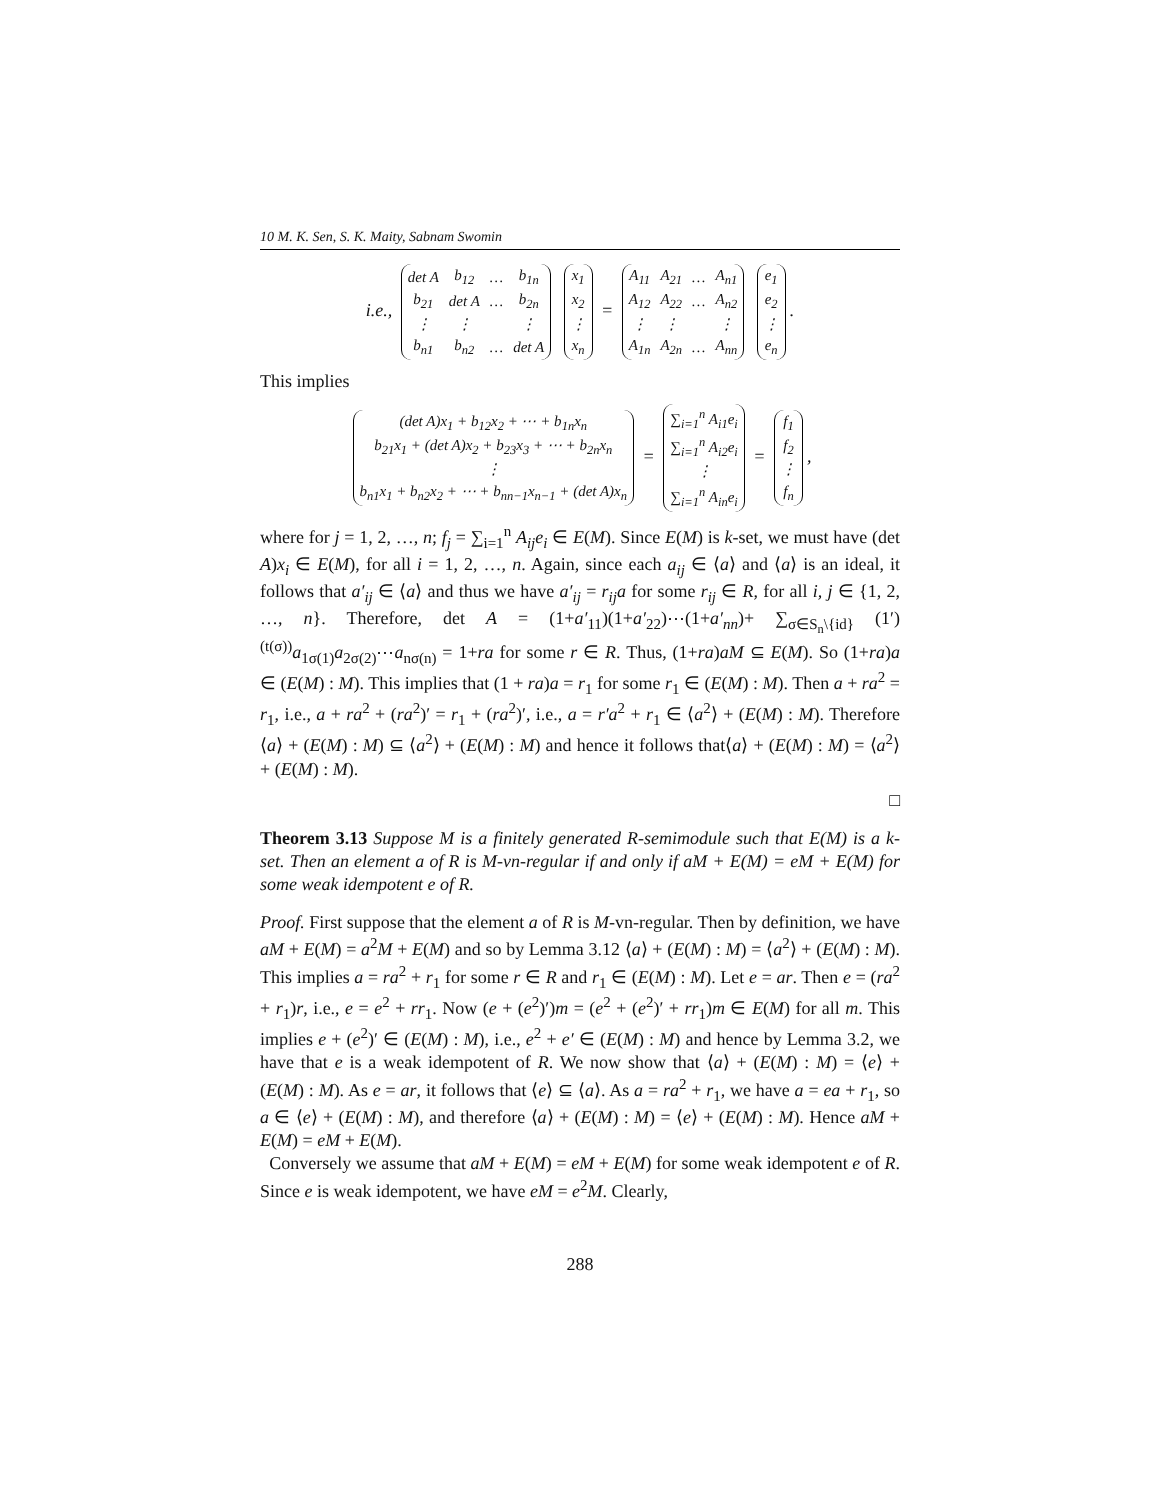10 M. K. Sen, S. K. Maity, Sabnam Swomin
i.e.,
| det A | b<sub>12</sub> | … | b<sub>1n</sub> |
| b<sub>21</sub> | det A | … | b<sub>2n</sub> |
| ⋮ | ⋮ | | ⋮ |
| b<sub>n1</sub> | b<sub>n2</sub> | … | det A |
| x<sub>1</sub> |
| x<sub>2</sub> |
| ⋮ |
| x<sub>n</sub> |
=
| A<sub>11</sub> | A<sub>21</sub> | … | A<sub>n1</sub> |
| A<sub>12</sub> | A<sub>22</sub> | … | A<sub>n2</sub> |
| ⋮ | ⋮ | | ⋮ |
| A<sub>1n</sub> | A<sub>2n</sub> | … | A<sub>nn</sub> |
| e<sub>1</sub> |
| e<sub>2</sub> |
| ⋮ |
| e<sub>n</sub> |
.
This implies
| (det A)x<sub>1</sub> + b<sub>12</sub>x<sub>2</sub> + ⋯ + b<sub>1n</sub>x<sub>n</sub> |
| b<sub>21</sub>x<sub>1</sub> + (det A)x<sub>2</sub> + b<sub>23</sub>x<sub>3</sub> + ⋯ + b<sub>2n</sub>x<sub>n</sub> |
| ⋮ |
| b<sub>n1</sub>x<sub>1</sub> + b<sub>n2</sub>x<sub>2</sub> + ⋯ + b<sub>nn−1</sub>x<sub>n−1</sub> + (det A)x<sub>n</sub> |
=
| ∑<sub>i=1</sub><sup>n</sup> A<sub>i1</sub>e<sub>i</sub> |
| ∑<sub>i=1</sub><sup>n</sup> A<sub>i2</sub>e<sub>i</sub> |
| ⋮ |
| ∑<sub>i=1</sub><sup>n</sup> A<sub>in</sub>e<sub>i</sub> |
=
| f<sub>1</sub> |
| f<sub>2</sub> |
| ⋮ |
| f<sub>n</sub> |
,
where for j = 1, 2, …, n; f<sub>j</sub> = ∑<sub>i=1</sub><sup>n</sup> A<sub>ij</sub>e<sub>i</sub> ∈ E(M). Since E(M) is k-set, we must have (det A)x<sub>i</sub> ∈ E(M), for all i = 1, 2, …, n. Again, since each a<sub>ij</sub> ∈ ⟨a⟩ and ⟨a⟩ is an ideal, it follows that a′<sub>ij</sub> ∈ ⟨a⟩ and thus we have a′<sub>ij</sub> = r<sub>ij</sub>a for some r<sub>ij</sub> ∈ R, for all i, j ∈ {1, 2, …, n}. Therefore, det A = (1+a′<sub>11</sub>)(1+a′<sub>22</sub>)⋯(1+a′<sub>nn</sub>)+ ∑<sub>σ∈S<sub>n</sub>\{id}</sub> (1′)<sup>(t(σ))</sup>a<sub>1σ(1)</sub>a<sub>2σ(2)</sub>⋯a<sub>nσ(n)</sub> = 1+ra for some r ∈ R. Thus, (1+ra)aM ⊆ E(M). So (1+ra)a ∈ (E(M) : M). This implies that (1 + ra)a = r<sub>1</sub> for some r<sub>1</sub> ∈ (E(M) : M). Then a + ra<sup>2</sup> = r<sub>1</sub>, i.e., a + ra<sup>2</sup> + (ra<sup>2</sup>)′ = r<sub>1</sub> + (ra<sup>2</sup>)′, i.e., a = r′a<sup>2</sup> + r<sub>1</sub> ∈ ⟨a<sup>2</sup>⟩ + (E(M) : M). Therefore ⟨a⟩ + (E(M) : M) ⊆ ⟨a<sup>2</sup>⟩ + (E(M) : M) and hence it follows that⟨a⟩ + (E(M) : M) = ⟨a<sup>2</sup>⟩ + (E(M) : M).
□
Theorem 3.13 Suppose M is a finitely generated R-semimodule such that E(M) is a k-set. Then an element a of R is M-vn-regular if and only if aM + E(M) = eM + E(M) for some weak idempotent e of R.
Proof. First suppose that the element a of R is M-vn-regular. Then by definition, we have aM + E(M) = a<sup>2</sup>M + E(M) and so by Lemma 3.12 ⟨a⟩ + (E(M) : M) = ⟨a<sup>2</sup>⟩ + (E(M) : M). This implies a = ra<sup>2</sup> + r<sub>1</sub> for some r ∈ R and r<sub>1</sub> ∈ (E(M) : M). Let e = ar. Then e = (ra<sup>2</sup> + r<sub>1</sub>)r, i.e., e = e<sup>2</sup> + rr<sub>1</sub>. Now (e + (e<sup>2</sup>)′)m = (e<sup>2</sup> + (e<sup>2</sup>)′ + rr<sub>1</sub>)m ∈ E(M) for all m. This implies e + (e<sup>2</sup>)′ ∈ (E(M) : M), i.e., e<sup>2</sup> + e′ ∈ (E(M) : M) and hence by Lemma 3.2, we have that e is a weak idempotent of R. We now show that ⟨a⟩ + (E(M) : M) = ⟨e⟩ + (E(M) : M). As e = ar, it follows that ⟨e⟩ ⊆ ⟨a⟩. As a = ra<sup>2</sup> + r<sub>1</sub>, we have a = ea + r<sub>1</sub>, so a ∈ ⟨e⟩ + (E(M) : M), and therefore ⟨a⟩ + (E(M) : M) = ⟨e⟩ + (E(M) : M). Hence aM + E(M) = eM + E(M).
Conversely we assume that aM + E(M) = eM + E(M) for some weak idempotent e of R. Since e is weak idempotent, we have eM = e<sup>2</sup>M. Clearly,
288